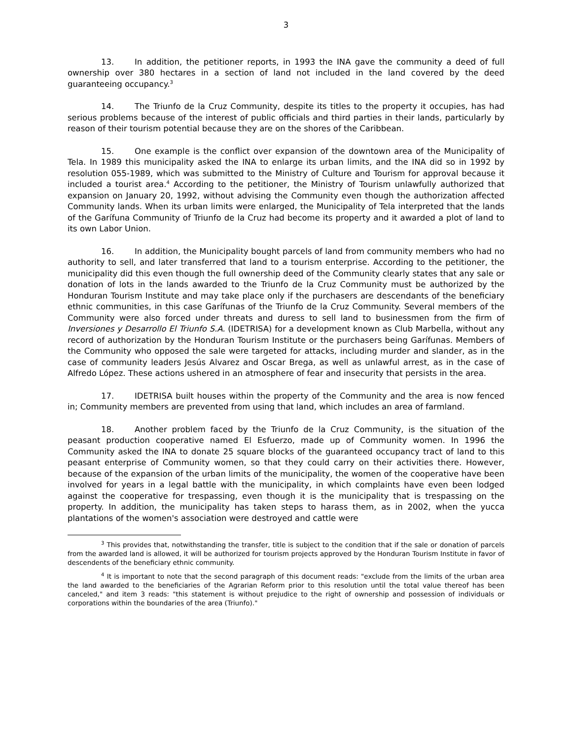3
13. In addition, the petitioner reports, in 1993 the INA gave the community a deed of full ownership over 380 hectares in a section of land not included in the land covered by the deed guaranteeing occupancy.<sup>3</sup>
14. The Triunfo de la Cruz Community, despite its titles to the property it occupies, has had serious problems because of the interest of public officials and third parties in their lands, particularly by reason of their tourism potential because they are on the shores of the Caribbean.
15. One example is the conflict over expansion of the downtown area of the Municipality of Tela. In 1989 this municipality asked the INA to enlarge its urban limits, and the INA did so in 1992 by resolution 055-1989, which was submitted to the Ministry of Culture and Tourism for approval because it included a tourist area.<sup>4</sup> According to the petitioner, the Ministry of Tourism unlawfully authorized that expansion on January 20, 1992, without advising the Community even though the authorization affected Community lands. When its urban limits were enlarged, the Municipality of Tela interpreted that the lands of the Garífuna Community of Triunfo de la Cruz had become its property and it awarded a plot of land to its own Labor Union.
16. In addition, the Municipality bought parcels of land from community members who had no authority to sell, and later transferred that land to a tourism enterprise. According to the petitioner, the municipality did this even though the full ownership deed of the Community clearly states that any sale or donation of lots in the lands awarded to the Triunfo de la Cruz Community must be authorized by the Honduran Tourism Institute and may take place only if the purchasers are descendants of the beneficiary ethnic communities, in this case Garífunas of the Triunfo de la Cruz Community. Several members of the Community were also forced under threats and duress to sell land to businessmen from the firm of Inversiones y Desarrollo El Triunfo S.A. (IDETRISA) for a development known as Club Marbella, without any record of authorization by the Honduran Tourism Institute or the purchasers being Garífunas. Members of the Community who opposed the sale were targeted for attacks, including murder and slander, as in the case of community leaders Jesús Alvarez and Oscar Brega, as well as unlawful arrest, as in the case of Alfredo López. These actions ushered in an atmosphere of fear and insecurity that persists in the area.
17. IDETRISA built houses within the property of the Community and the area is now fenced in; Community members are prevented from using that land, which includes an area of farmland.
18. Another problem faced by the Triunfo de la Cruz Community, is the situation of the peasant production cooperative named El Esfuerzo, made up of Community women. In 1996 the Community asked the INA to donate 25 square blocks of the guaranteed occupancy tract of land to this peasant enterprise of Community women, so that they could carry on their activities there. However, because of the expansion of the urban limits of the municipality, the women of the cooperative have been involved for years in a legal battle with the municipality, in which complaints have even been lodged against the cooperative for trespassing, even though it is the municipality that is trespassing on the property. In addition, the municipality has taken steps to harass them, as in 2002, when the yucca plantations of the women's association were destroyed and cattle were
<sup>3</sup> This provides that, notwithstanding the transfer, title is subject to the condition that if the sale or donation of parcels from the awarded land is allowed, it will be authorized for tourism projects approved by the Honduran Tourism Institute in favor of descendents of the beneficiary ethnic community.
<sup>4</sup> It is important to note that the second paragraph of this document reads: "exclude from the limits of the urban area the land awarded to the beneficiaries of the Agrarian Reform prior to this resolution until the total value thereof has been canceled," and item 3 reads: "this statement is without prejudice to the right of ownership and possession of individuals or corporations within the boundaries of the area (Triunfo)."